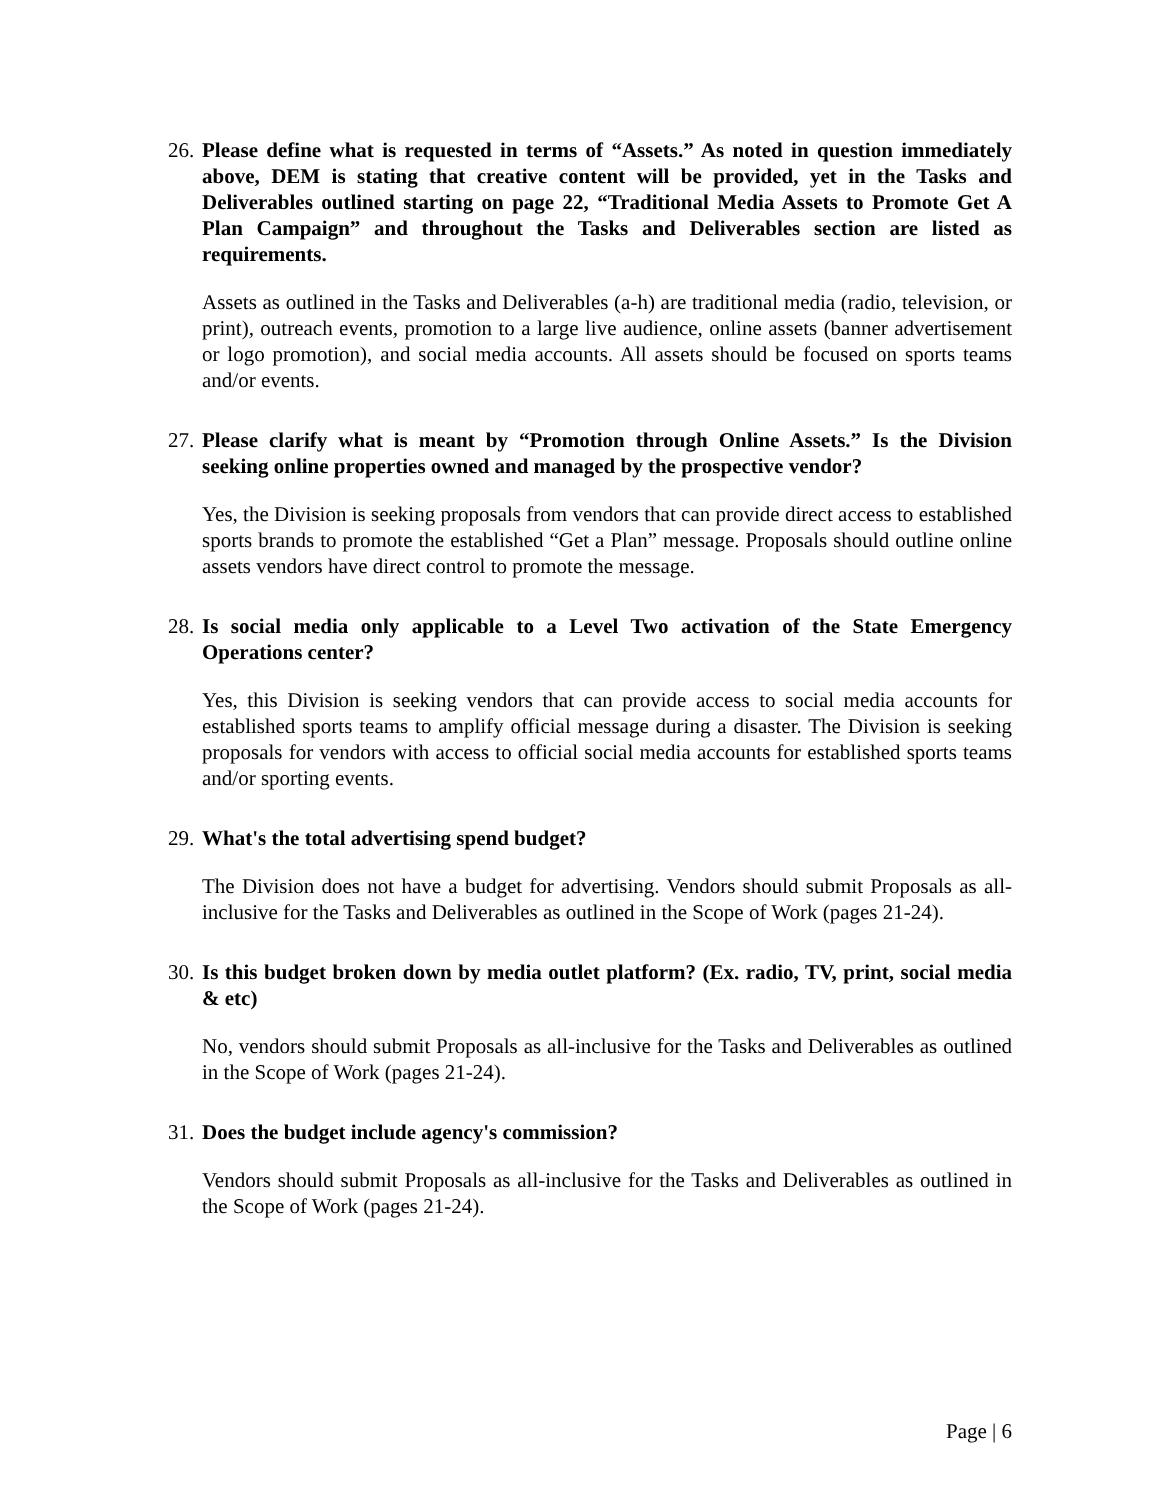26. Please define what is requested in terms of “Assets.” As noted in question immediately above, DEM is stating that creative content will be provided, yet in the Tasks and Deliverables outlined starting on page 22, “Traditional Media Assets to Promote Get A Plan Campaign” and throughout the Tasks and Deliverables section are listed as requirements.
Assets as outlined in the Tasks and Deliverables (a-h) are traditional media (radio, television, or print), outreach events, promotion to a large live audience, online assets (banner advertisement or logo promotion), and social media accounts. All assets should be focused on sports teams and/or events.
27. Please clarify what is meant by “Promotion through Online Assets.” Is the Division seeking online properties owned and managed by the prospective vendor?
Yes, the Division is seeking proposals from vendors that can provide direct access to established sports brands to promote the established “Get a Plan” message. Proposals should outline online assets vendors have direct control to promote the message.
28. Is social media only applicable to a Level Two activation of the State Emergency Operations center?
Yes, this Division is seeking vendors that can provide access to social media accounts for established sports teams to amplify official message during a disaster. The Division is seeking proposals for vendors with access to official social media accounts for established sports teams and/or sporting events.
29. What's the total advertising spend budget?
The Division does not have a budget for advertising. Vendors should submit Proposals as all-inclusive for the Tasks and Deliverables as outlined in the Scope of Work (pages 21-24).
30. Is this budget broken down by media outlet platform? (Ex. radio, TV, print, social media & etc)
No, vendors should submit Proposals as all-inclusive for the Tasks and Deliverables as outlined in the Scope of Work (pages 21-24).
31. Does the budget include agency's commission?
Vendors should submit Proposals as all-inclusive for the Tasks and Deliverables as outlined in the Scope of Work (pages 21-24).
Page | 6